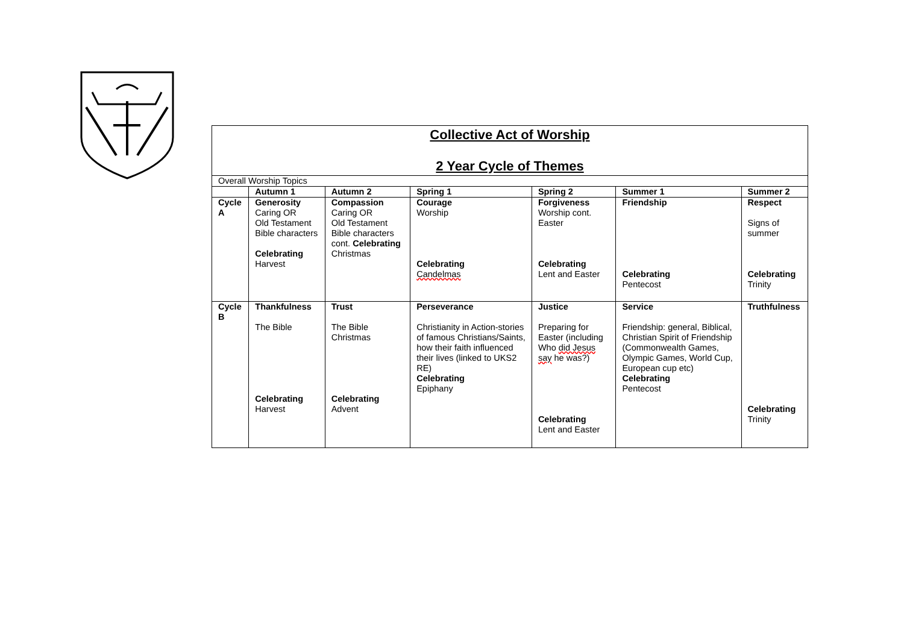| Collective Act of Worship 2 Year Cycle of Themes | | | | | | |
| Overall Worship Topics | | | | | | |
| | Autumn 1 | Autumn 2 | Spring 1 | Spring 2 | Summer 1 | Summer 2 |
| Cycle A | Generosity Caring OR Old Testament Bible characters Celebrating Harvest | Compassion Caring OR Old Testament Bible characters cont. Celebrating Christmas | Courage Worship Celebrating Candelmas | Forgiveness Worship cont. Easter Celebrating Lent and Easter | Friendship Celebrating Pentecost | Respect Signs of summer Celebrating Trinity |
| Cycle B | Thankfulness The Bible Celebrating Harvest | Trust The Bible Christmas Celebrating Advent | Perseverance Christianity in Action-stories of famous Christians/Saints, how their faith influenced their lives (linked to UKS2 RE) Celebrating Epiphany | Justice Preparing for Easter (including Who did Jesus say he was?) Celebrating Lent and Easter | Service Friendship: general, Biblical, Christian Spirit of Friendship (Commonwealth Games, Olympic Games, World Cup, European cup etc) Celebrating Pentecost | Truthfulness Celebrating Trinity |